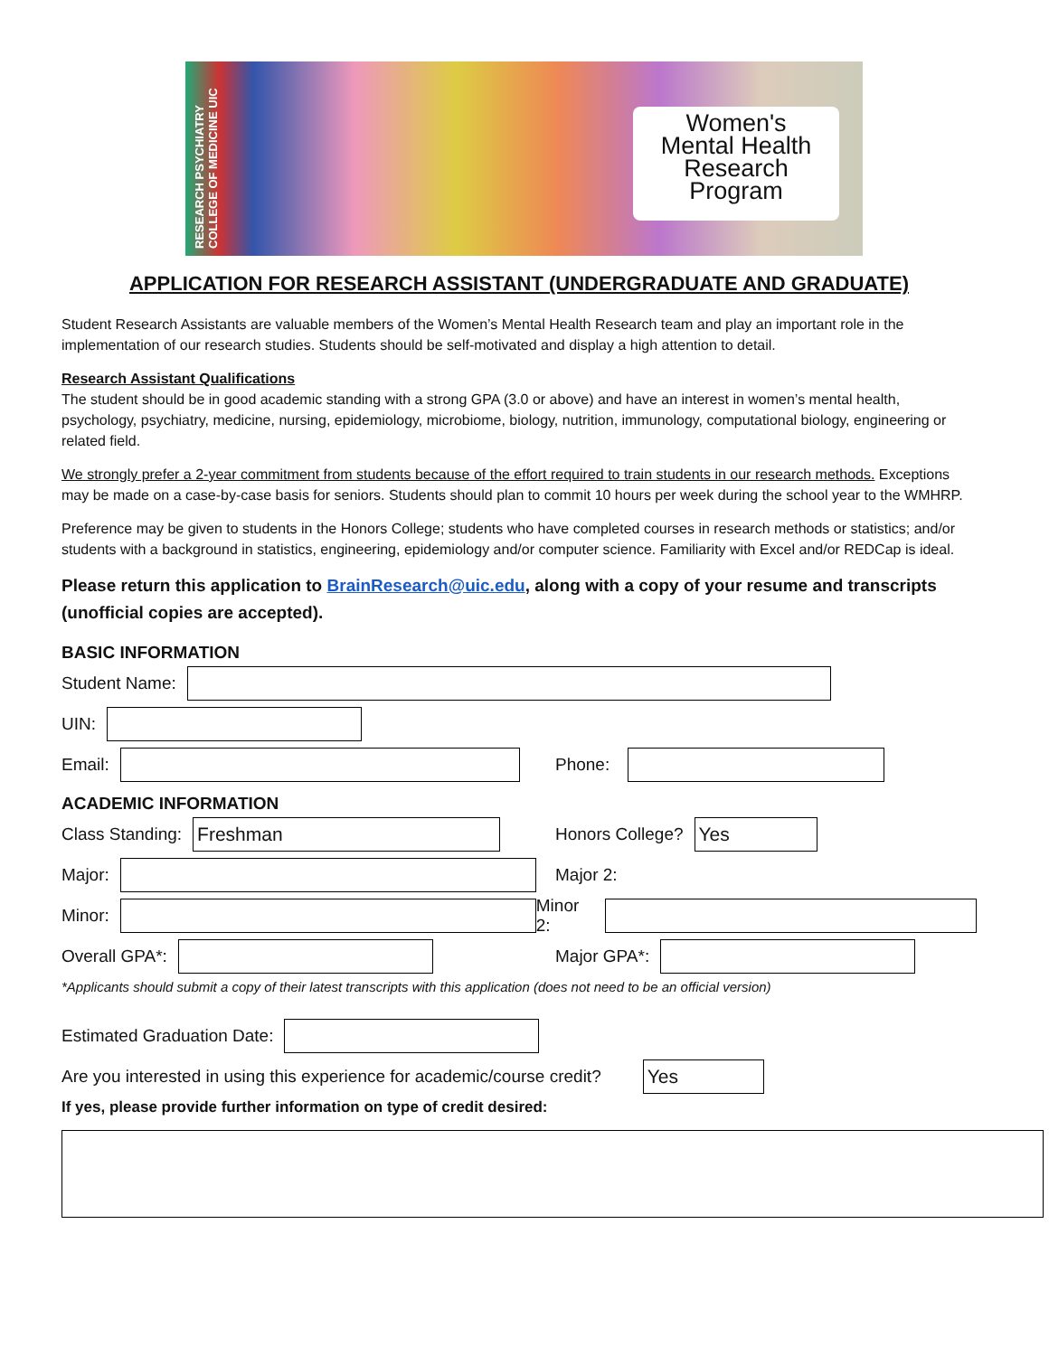RESEARCH PSYCHIATRY COLLEGE OF MEDICINE UIC
Women's
Mental Health
Research
Program
APPLICATION FOR RESEARCH ASSISTANT (UNDERGRADUATE AND GRADUATE)
Student Research Assistants are valuable members of the Women’s Mental Health Research team and play an important role in the implementation of our research studies. Students should be self-motivated and display a high attention to detail.
Research Assistant Qualifications
The student should be in good academic standing with a strong GPA (3.0 or above) and have an interest in women’s mental health, psychology, psychiatry, medicine, nursing, epidemiology, microbiome, biology, nutrition, immunology, computational biology, engineering or related field.
We strongly prefer a 2-year commitment from students because of the effort required to train students in our research methods. Exceptions may be made on a case-by-case basis for seniors. Students should plan to commit 10 hours per week during the school year to the WMHRP.
Preference may be given to students in the Honors College; students who have completed courses in research methods or statistics; and/or students with a background in statistics, engineering, epidemiology and/or computer science. Familiarity with Excel and/or REDCap is ideal.
Please return this application to BrainResearch@uic.edu, along with a copy of your resume and transcripts (unofficial copies are accepted).
BASIC INFORMATION
Student Name:
UIN:
Email:
Phone:
ACADEMIC INFORMATION
Class Standing:
Freshman
Honors College?
Yes
Major:
Major 2:
Minor:
Minor 2:
Overall GPA*:
Major GPA*:
*Applicants should submit a copy of their latest transcripts with this application (does not need to be an official version)
Estimated Graduation Date:
Are you interested in using this experience for academic/course credit?
Yes
If yes, please provide further information on type of credit desired: